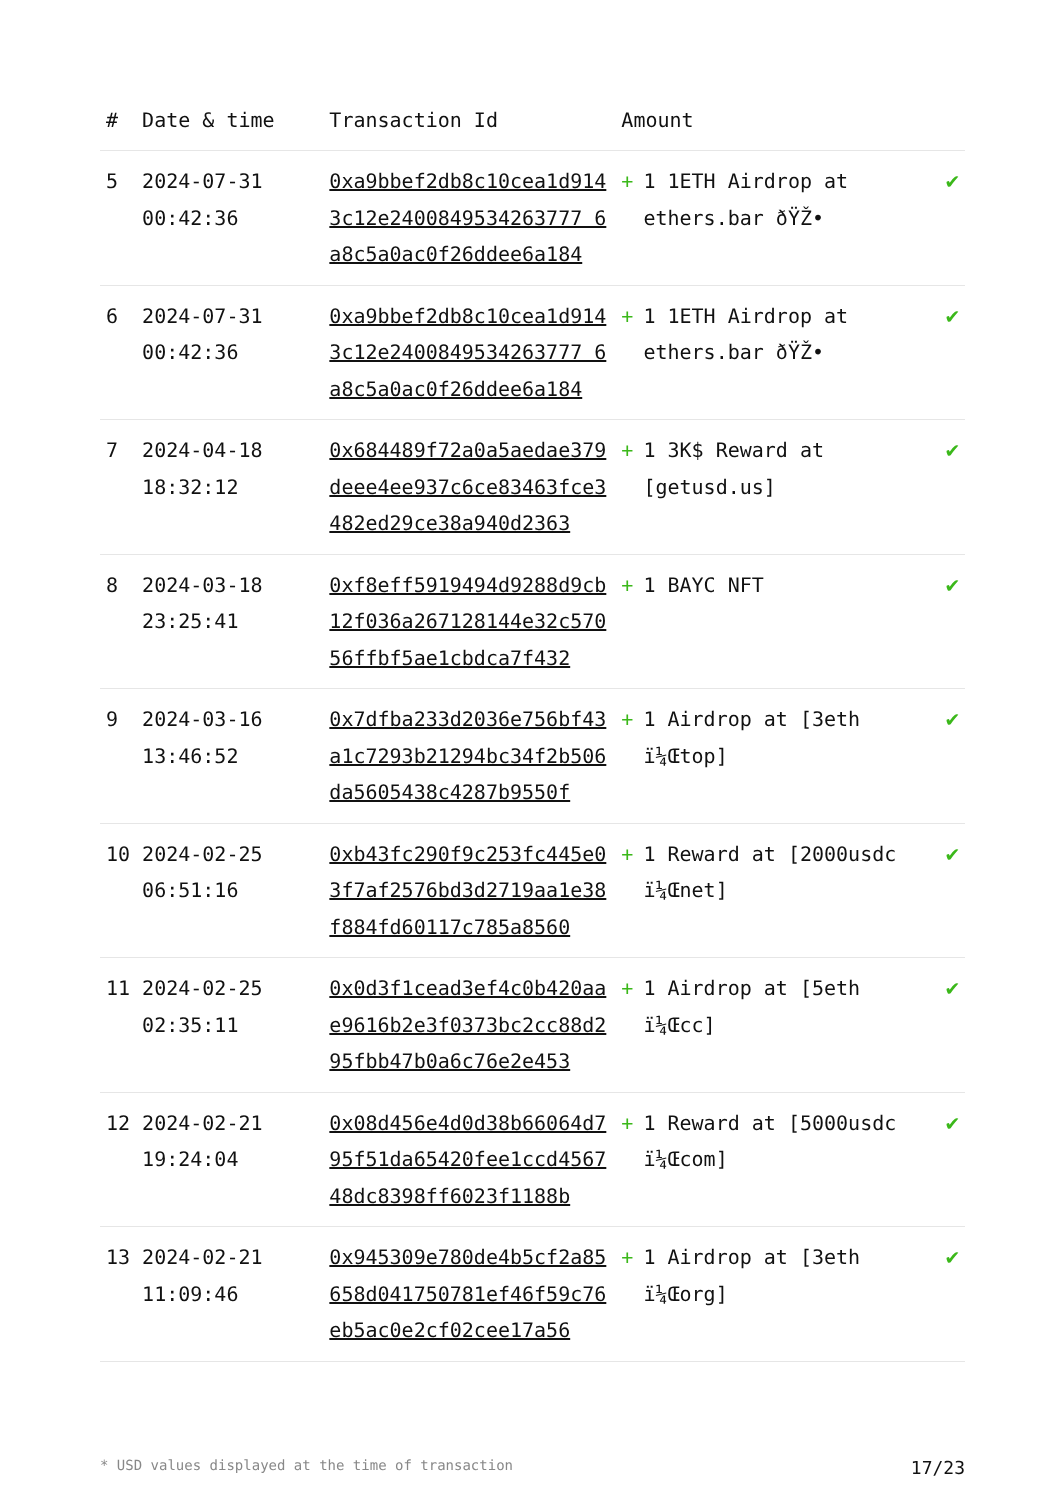| # | Date & time | Transaction Id | Amount | |
| --- | --- | --- | --- | --- |
| 5 | 2024-07-31 00:42:36 | 0xa9bbef2db8c10cea1d9143c12e2400849534263777 6a8c5a0ac0f26ddee6a184 | + 1 1ETH Airdrop at ethers.bar ðŸŽ• | ✔ |
| 6 | 2024-07-31 00:42:36 | 0xa9bbef2db8c10cea1d9143c12e2400849534263777 6a8c5a0ac0f26ddee6a184 | + 1 1ETH Airdrop at ethers.bar ðŸŽ• | ✔ |
| 7 | 2024-04-18 18:32:12 | 0x684489f72a0a5aedae379deee4ee937c6ce83463fce3482ed29ce38a940d2363 | + 1 3K$ Reward at [getusd.us] | ✔ |
| 8 | 2024-03-18 23:25:41 | 0xf8eff5919494d9288d9cb12f036a267128144e32c57056ffbf5ae1cbdca7f432 | + 1 BAYC NFT | ✔ |
| 9 | 2024-03-16 13:46:52 | 0x7dfba233d2036e756bf43a1c7293b21294bc34f2b506da5605438c4287b9550f | + 1 Airdrop at [3eth ï¼Œtop] | ✔ |
| 10 | 2024-02-25 06:51:16 | 0xb43fc290f9c253fc445e03f7af2576bd3d2719aa1e38f884fd60117c785a8560 | + 1 Reward at [2000usdc ï¼Œnet] | ✔ |
| 11 | 2024-02-25 02:35:11 | 0x0d3f1cead3ef4c0b420aae9616b2e3f0373bc2cc88d295fbb47b0a6c76e2e453 | + 1 Airdrop at [5eth ï¼Œcc] | ✔ |
| 12 | 2024-02-21 19:24:04 | 0x08d456e4d0d38b66064d795f51da65420fee1ccd456748dc8398ff6023f1188b | + 1 Reward at [5000usdc ï¼Œcom] | ✔ |
| 13 | 2024-02-21 11:09:46 | 0x945309e780de4b5cf2a85658d041750781ef46f59c76eb5ac0e2cf02cee17a56 | + 1 Airdrop at [3eth ï¼Œorg] | ✔ |
* USD values displayed at the time of transaction 17/23